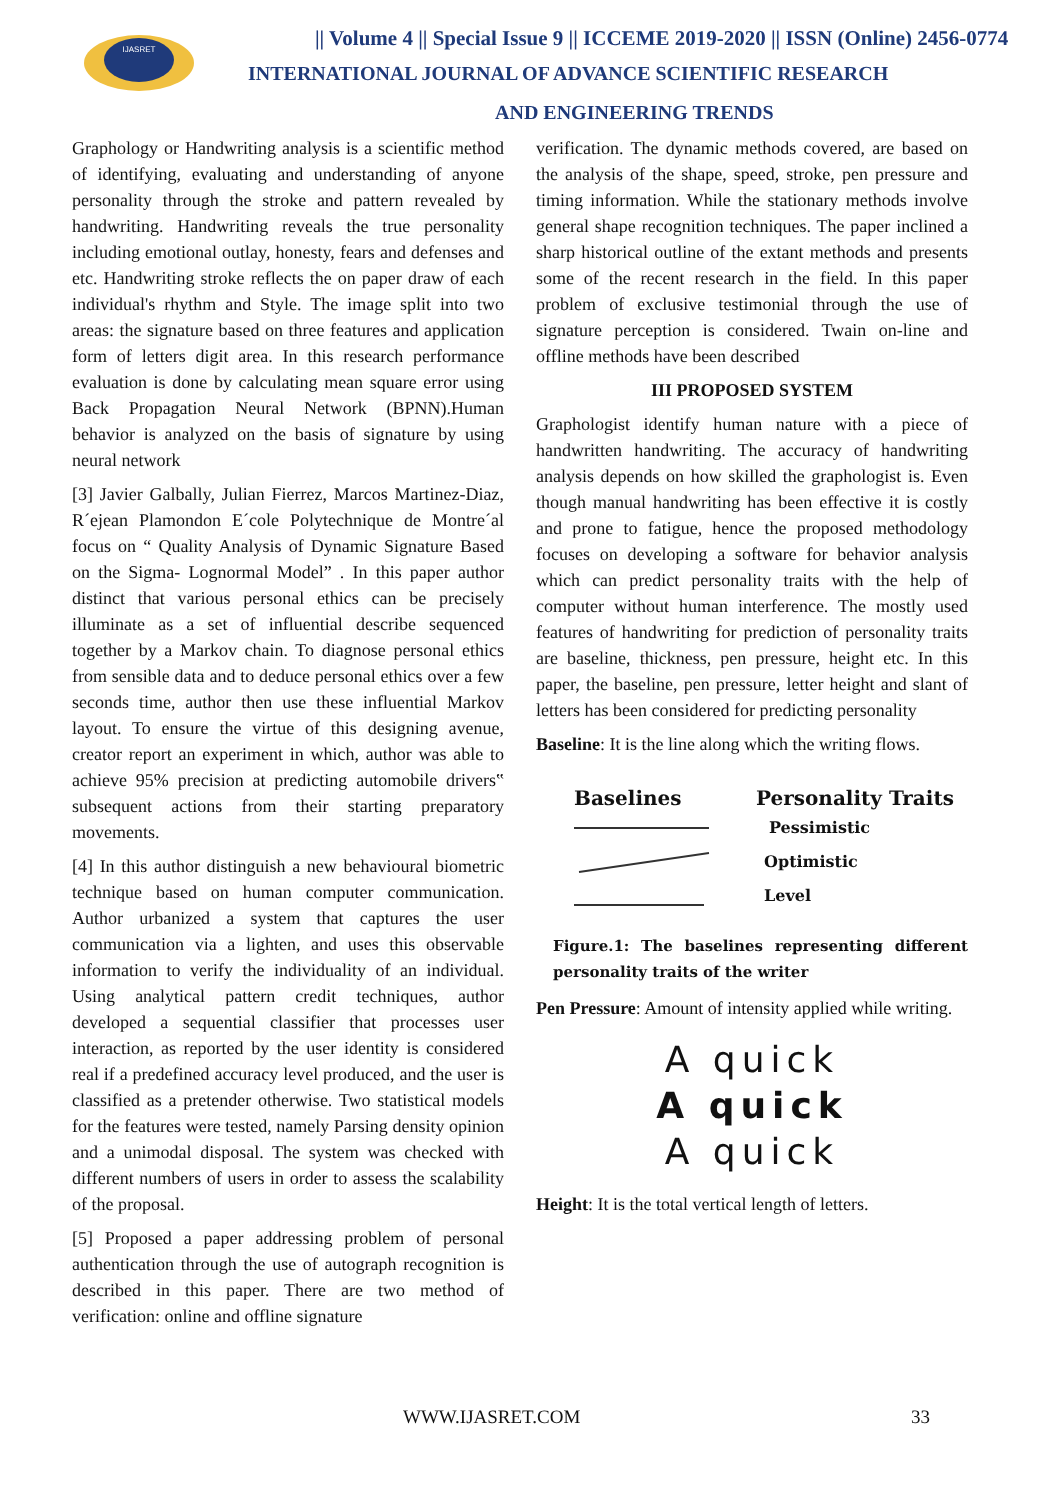IJASRET
|| Volume 4 || Special Issue 9 || ICCEME 2019-2020 || ISSN (Online) 2456-0774
INTERNATIONAL JOURNAL OF ADVANCE SCIENTIFIC RESEARCH
AND ENGINEERING TRENDS
Graphology or Handwriting analysis is a scientific method of identifying, evaluating and understanding of anyone personality through the stroke and pattern revealed by handwriting. Handwriting reveals the true personality including emotional outlay, honesty, fears and defenses and etc. Handwriting stroke reflects the on paper draw of each individual's rhythm and Style. The image split into two areas: the signature based on three features and application form of letters digit area. In this research performance evaluation is done by calculating mean square error using Back Propagation Neural Network (BPNN).Human behavior is analyzed on the basis of signature by using neural network
[3] Javier Galbally, Julian Fierrez, Marcos Martinez-Diaz, R´ejean Plamondon E´cole Polytechnique de Montre´al focus on “ Quality Analysis of Dynamic Signature Based on the Sigma- Lognormal Model” . In this paper author distinct that various personal ethics can be precisely illuminate as a set of influential describe sequenced together by a Markov chain. To diagnose personal ethics from sensible data and to deduce personal ethics over a few seconds time, author then use these influential Markov layout. To ensure the virtue of this designing avenue, creator report an experiment in which, author was able to achieve 95% precision at predicting automobile drivers‟ subsequent actions from their starting preparatory movements.
[4] In this author distinguish a new behavioural biometric technique based on human computer communication. Author urbanized a system that captures the user communication via a lighten, and uses this observable information to verify the individuality of an individual. Using analytical pattern credit techniques, author developed a sequential classifier that processes user interaction, as reported by the user identity is considered real if a predefined accuracy level produced, and the user is classified as a pretender otherwise. Two statistical models for the features were tested, namely Parsing density opinion and a unimodal disposal. The system was checked with different numbers of users in order to assess the scalability of the proposal.
[5] Proposed a paper addressing problem of personal authentication through the use of autograph recognition is described in this paper. There are two method of verification: online and offline signature
verification. The dynamic methods covered, are based on the analysis of the shape, speed, stroke, pen pressure and timing information. While the stationary methods involve general shape recognition techniques. The paper inclined a sharp historical outline of the extant methods and presents some of the recent research in the field. In this paper problem of exclusive testimonial through the use of signature perception is considered. Twain on-line and offline methods have been described
III PROPOSED SYSTEM
Graphologist identify human nature with a piece of handwritten handwriting. The accuracy of handwriting analysis depends on how skilled the graphologist is. Even though manual handwriting has been effective it is costly and prone to fatigue, hence the proposed methodology focuses on developing a software for behavior analysis which can predict personality traits with the help of computer without human interference. The mostly used features of handwriting for prediction of personality traits are baseline, thickness, pen pressure, height etc. In this paper, the baseline, pen pressure, letter height and slant of letters has been considered for predicting personality
Baseline: It is the line along which the writing flows.
Baselines Personality Traits
Pessimistic
Optimistic
Level
Figure.1: The baselines representing different personality traits of the writer
Pen Pressure: Amount of intensity applied while writing.
A quick
A quick
A quick
Height: It is the total vertical length of letters.
WWW.IJASRET.COM 33